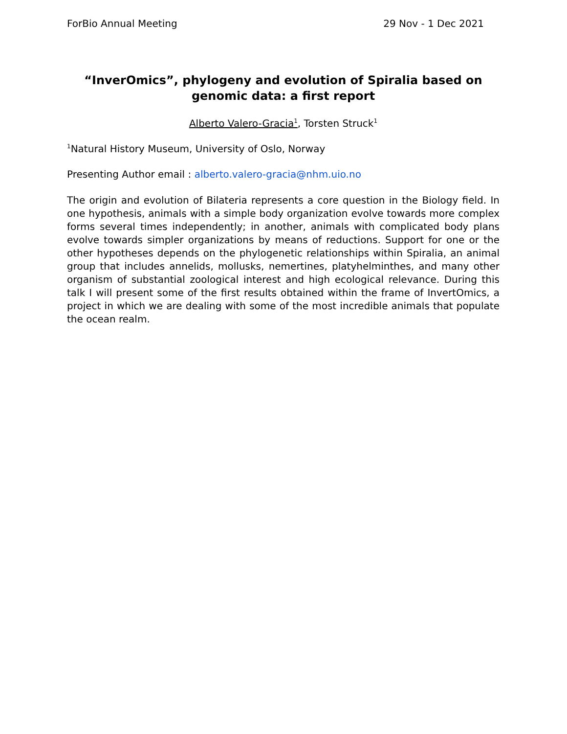ForBio Annual Meeting 29 Nov - 1 Dec 2021
“InverOmics”, phylogeny and evolution of Spiralia based on genomic data: a first report
Alberto Valero-Gracia<sup>1</sup>, Torsten Struck<sup>1</sup>
<sup>1</sup> Natural History Museum, University of Oslo, Norway
Presenting Author email : alberto.valero-gracia@nhm.uio.no
The origin and evolution of Bilateria represents a core question in the Biology field. In one hypothesis, animals with a simple body organization evolve towards more complex forms several times independently; in another, animals with complicated body plans evolve towards simpler organizations by means of reductions. Support for one or the other hypotheses depends on the phylogenetic relationships within Spiralia, an animal group that includes annelids, mollusks, nemertines, platyhelminthes, and many other organism of substantial zoological interest and high ecological relevance. During this talk I will present some of the first results obtained within the frame of InvertOmics, a project in which we are dealing with some of the most incredible animals that populate the ocean realm.